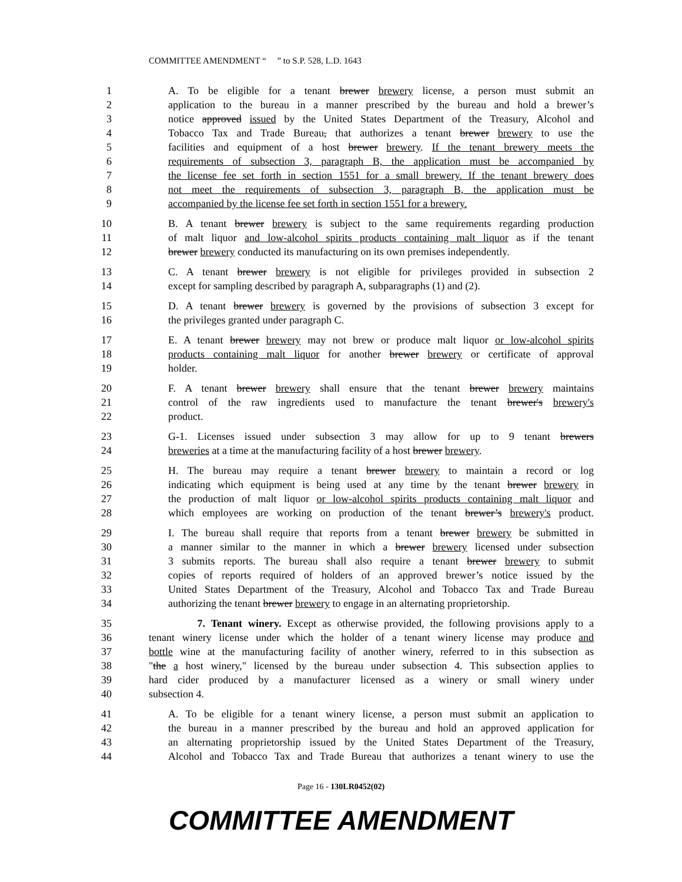COMMITTEE AMENDMENT “ ” to S.P. 528, L.D. 1643
1 A. To be eligible for a tenant brewer brewery license, a person must submit an
2 application to the bureau in a manner prescribed by the bureau and hold a brewer’s
3 notice approved issued by the United States Department of the Treasury, Alcohol and
4 Tobacco Tax and Trade Bureau, that authorizes a tenant brewer brewery to use the
5 facilities and equipment of a host brewer brewery. If the tenant brewery meets the
6 requirements of subsection 3, paragraph B, the application must be accompanied by
7 the license fee set forth in section 1551 for a small brewery. If the tenant brewery does
8 not meet the requirements of subsection 3, paragraph B, the application must be
9 accompanied by the license fee set forth in section 1551 for a brewery.
10 B. A tenant brewer brewery is subject to the same requirements regarding production
11 of malt liquor and low-alcohol spirits products containing malt liquor as if the tenant
12 brewer brewery conducted its manufacturing on its own premises independently.
13 C. A tenant brewer brewery is not eligible for privileges provided in subsection 2
14 except for sampling described by paragraph A, subparagraphs (1) and (2).
15 D. A tenant brewer brewery is governed by the provisions of subsection 3 except for
16 the privileges granted under paragraph C.
17 E. A tenant brewer brewery may not brew or produce malt liquor or low-alcohol spirits
18 products containing malt liquor for another brewer brewery or certificate of approval
19 holder.
20 F. A tenant brewer brewery shall ensure that the tenant brewer brewery maintains
21 control of the raw ingredients used to manufacture the tenant brewer's brewery's
22 product.
23 G-1. Licenses issued under subsection 3 may allow for up to 9 tenant brewers
24 breweries at a time at the manufacturing facility of a host brewer brewery.
25 H. The bureau may require a tenant brewer brewery to maintain a record or log
26 indicating which equipment is being used at any time by the tenant brewer brewery in
27 the production of malt liquor or low-alcohol spirits products containing malt liquor and
28 which employees are working on production of the tenant brewer’s brewery's product.
29 I. The bureau shall require that reports from a tenant brewer brewery be submitted in
30 a manner similar to the manner in which a brewer brewery licensed under subsection
31 3 submits reports. The bureau shall also require a tenant brewer brewery to submit
32 copies of reports required of holders of an approved brewer’s notice issued by the
33 United States Department of the Treasury, Alcohol and Tobacco Tax and Trade Bureau
34 authorizing the tenant brewer brewery to engage in an alternating proprietorship.
35 7. Tenant winery. Except as otherwise provided, the following provisions apply to a
36 tenant winery license under which the holder of a tenant winery license may produce and
37 bottle wine at the manufacturing facility of another winery, referred to in this subsection as
38 "the a host winery," licensed by the bureau under subsection 4. This subsection applies to
39 hard cider produced by a manufacturer licensed as a winery or small winery under
40 subsection 4.
41 A. To be eligible for a tenant winery license, a person must submit an application to
42 the bureau in a manner prescribed by the bureau and hold an approved application for
43 an alternating proprietorship issued by the United States Department of the Treasury,
44 Alcohol and Tobacco Tax and Trade Bureau that authorizes a tenant winery to use the
Page 16 - 130LR0452(02)
COMMITTEE AMENDMENT